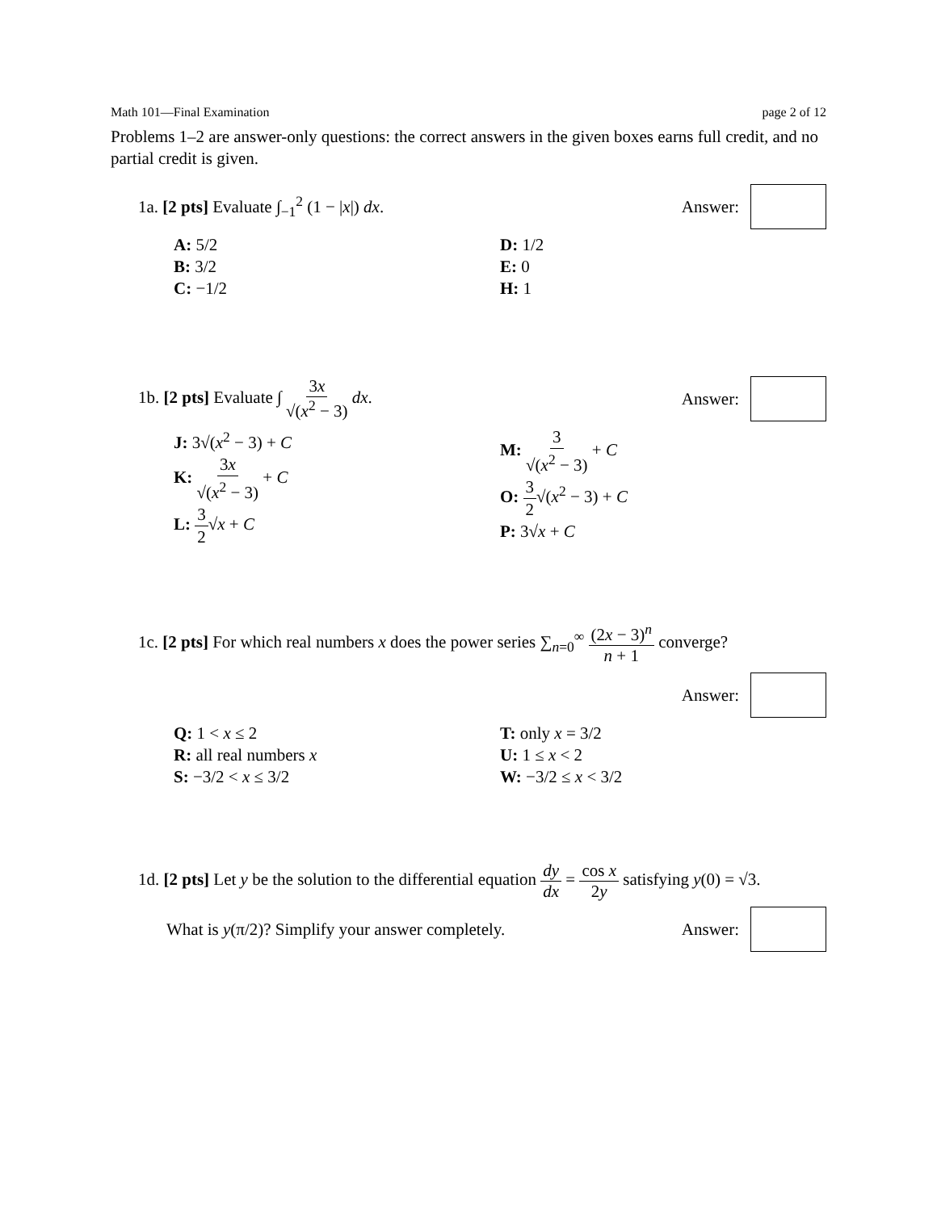Math 101—Final Examination page 2 of 12
Problems 1–2 are answer-only questions: the correct answers in the given boxes earns full credit, and no partial credit is given.
1a. [2 pts] Evaluate ∫<sub>−1</sub><sup>2</sup> (1 − |x|) dx. Answer:
A: 5/2
B: 3/2
C: −1/2
D: 1/2
E: 0
H: 1
1b. [2 pts] Evaluate ∫ 3x √(x<sup>2</sup> − 3) dx. Answer:
J: 3√(x<sup>2</sup> − 3) + C
K: 3x √(x<sup>2</sup> − 3) + C
L: 3 2√x + C
M: 3 √(x<sup>2</sup> − 3) + C
O: 3 2√(x<sup>2</sup> − 3) + C
P: 3√x + C
1c. [2 pts] For which real numbers x does the power series ∑<sub>n=0</sub><sup>∞</sup> (2x − 3)<sup>n</sup> n + 1 converge?
Answer:
Q: 1 < x ≤ 2
R: all real numbers x
S: −3/2 < x ≤ 3/2
T: only x = 3/2
U: 1 ≤ x < 2
W: −3/2 ≤ x < 3/2
1d. [2 pts] Let y be the solution to the differential equation dy dx = cos x 2y satisfying y(0) = √3.
What is y(π/2)? Simplify your answer completely. Answer: